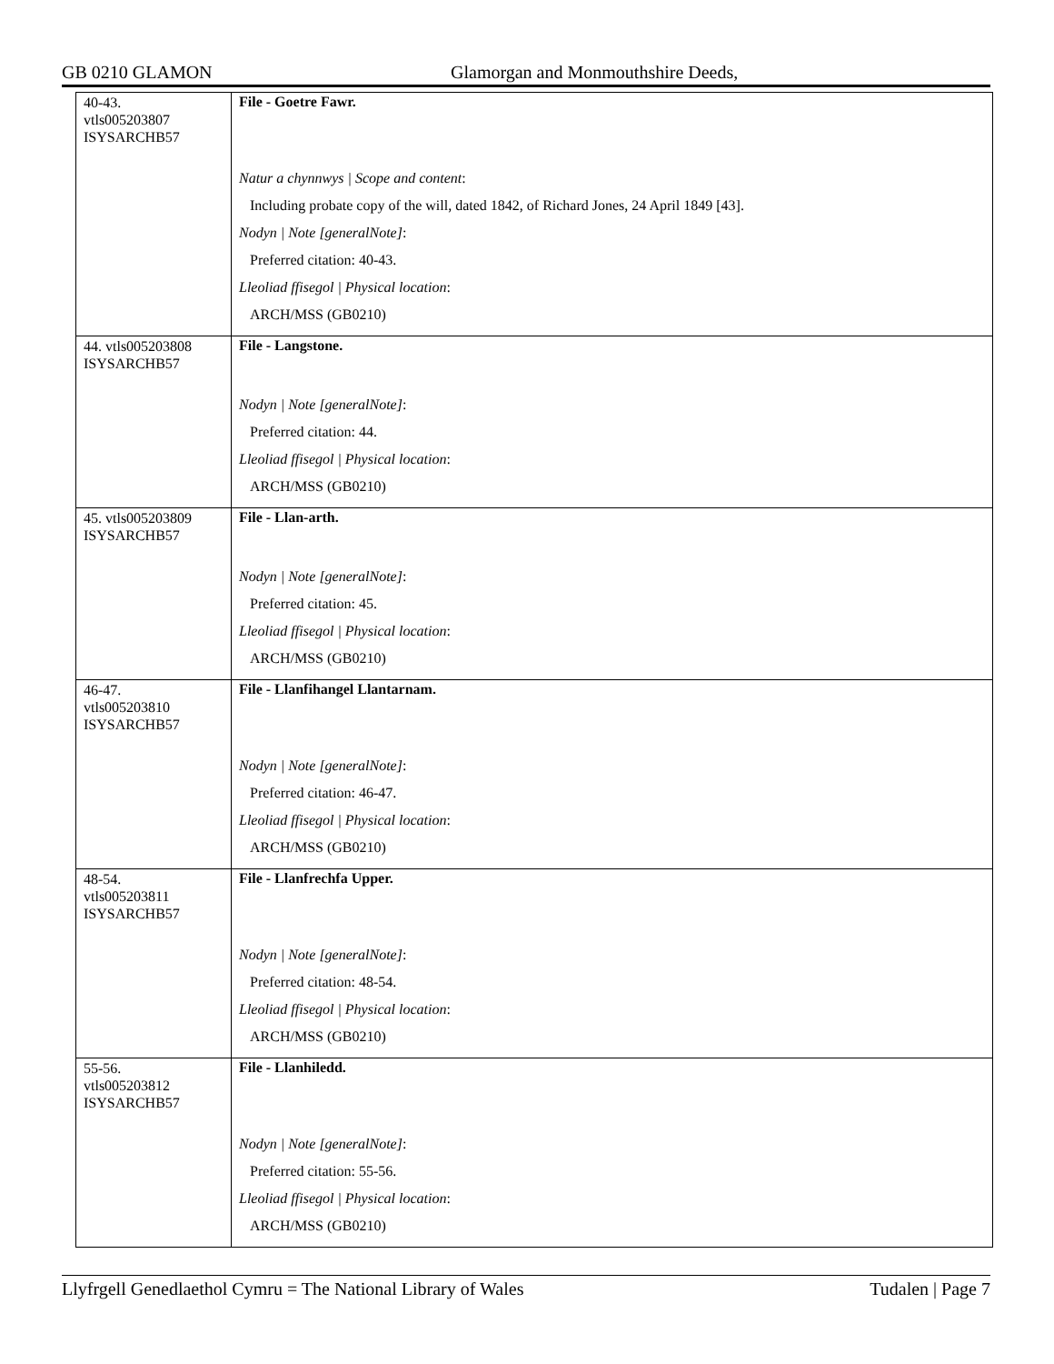GB 0210 GLAMON Glamorgan and Monmouthshire Deeds,
| 40-43. vtls005203807 ISYSARCHB57 | File - Goetre Fawr. |
| | Natur a chynnwys / Scope and content : Including probate copy of the will, dated 1842, of Richard Jones, 24 April 1849 [43]. Nodyn / Note [generalNote] : Preferred citation: 40-43. Lleoliad ffisegol / Physical location : ARCH/MSS (GB0210) |
| 44. vtls005203808 ISYSARCHB57 | File - Langstone. |
| | Nodyn / Note [generalNote] : Preferred citation: 44. Lleoliad ffisegol / Physical location : ARCH/MSS (GB0210) |
| 45. vtls005203809 ISYSARCHB57 | File - Llan-arth. |
| | Nodyn / Note [generalNote] : Preferred citation: 45. Lleoliad ffisegol / Physical location : ARCH/MSS (GB0210) |
| 46-47. vtls005203810 ISYSARCHB57 | File - Llanfihangel Llantarnam. |
| | Nodyn / Note [generalNote] : Preferred citation: 46-47. Lleoliad ffisegol / Physical location : ARCH/MSS (GB0210) |
| 48-54. vtls005203811 ISYSARCHB57 | File - Llanfrechfa Upper. |
| | Nodyn / Note [generalNote] : Preferred citation: 48-54. Lleoliad ffisegol / Physical location : ARCH/MSS (GB0210) |
| 55-56. vtls005203812 ISYSARCHB57 | File - Llanhiledd. |
| | Nodyn / Note [generalNote] : Preferred citation: 55-56. Lleoliad ffisegol / Physical location : ARCH/MSS (GB0210) |
Llyfrgell Genedlaethol Cymru = The National Library of Wales Tudalen | Page 7